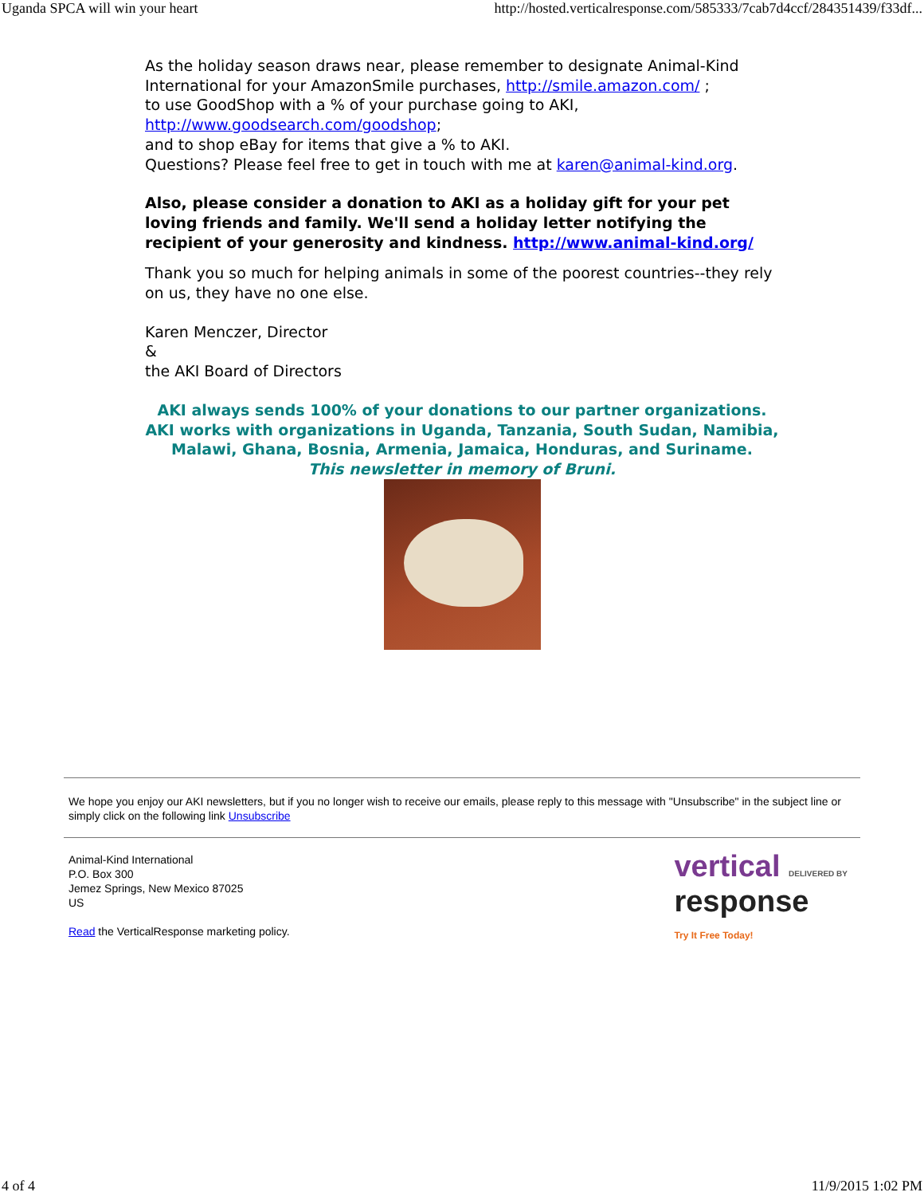Uganda SPCA will win your heart http://hosted.verticalresponse.com/585333/7cab7d4ccf/284351439/f33df...
As the holiday season draws near, please remember to designate Animal-Kind International for your AmazonSmile purchases, http://smile.amazon.com/ ;
to use GoodShop with a % of your purchase going to AKI,
http://www.goodsearch.com/goodshop;
and to shop eBay for items that give a % to AKI.
Questions? Please feel free to get in touch with me at karen@animal-kind.org.
Also, please consider a donation to AKI as a holiday gift for your pet loving friends and family. We'll send a holiday letter notifying the recipient of your generosity and kindness. http://www.animal-kind.org/
Thank you so much for helping animals in some of the poorest countries--they rely on us, they have no one else.
Karen Menczer, Director
&
the AKI Board of Directors
AKI always sends 100% of your donations to our partner organizations.
AKI works with organizations in Uganda, Tanzania, South Sudan, Namibia,
Malawi, Ghana, Bosnia, Armenia, Jamaica, Honduras, and Suriname.
This newsletter in memory of Bruni.
We hope you enjoy our AKI newsletters, but if you no longer wish to receive our emails, please reply to this message with "Unsubscribe" in the subject line or simply click on the following link Unsubscribe
Animal-Kind International
P.O. Box 300
Jemez Springs, New Mexico 87025
US
Read the VerticalResponse marketing policy.
vertical DELIVERED BY
response
Try It Free Today!
4 of 4 11/9/2015 1:02 PM